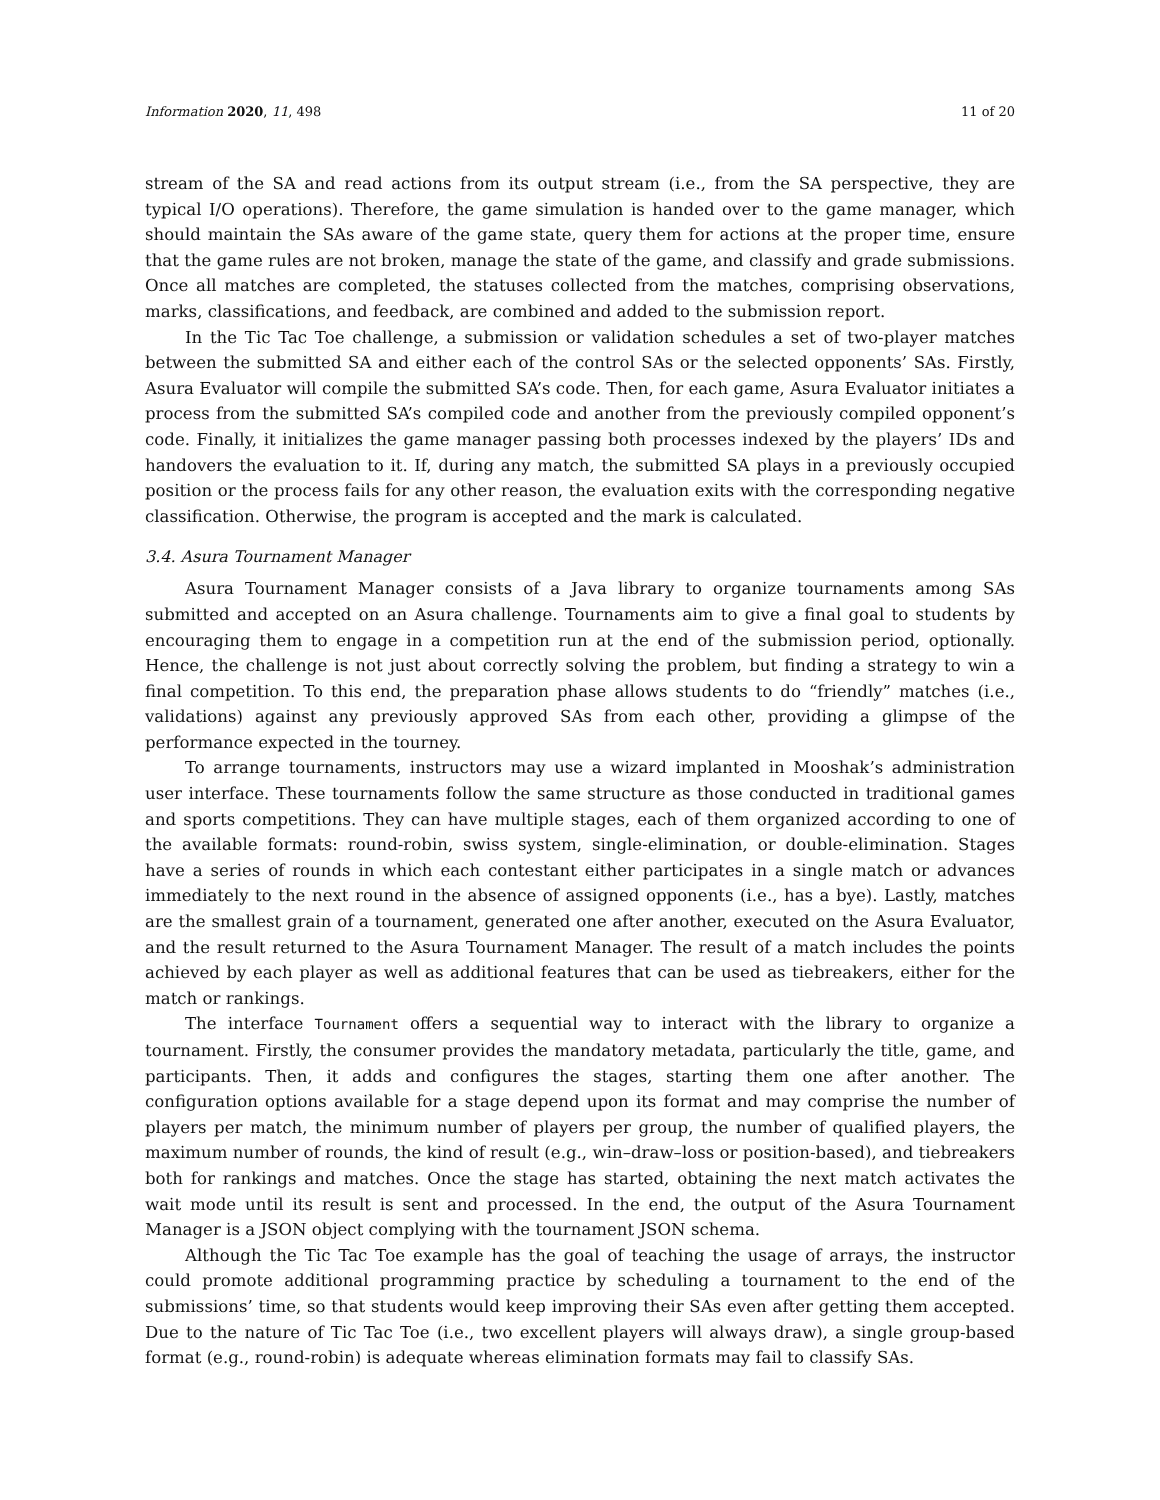Information 2020, 11, 498 11 of 20
stream of the SA and read actions from its output stream (i.e., from the SA perspective, they are typical I/O operations). Therefore, the game simulation is handed over to the game manager, which should maintain the SAs aware of the game state, query them for actions at the proper time, ensure that the game rules are not broken, manage the state of the game, and classify and grade submissions. Once all matches are completed, the statuses collected from the matches, comprising observations, marks, classifications, and feedback, are combined and added to the submission report.
In the Tic Tac Toe challenge, a submission or validation schedules a set of two-player matches between the submitted SA and either each of the control SAs or the selected opponents’ SAs. Firstly, Asura Evaluator will compile the submitted SA’s code. Then, for each game, Asura Evaluator initiates a process from the submitted SA’s compiled code and another from the previously compiled opponent’s code. Finally, it initializes the game manager passing both processes indexed by the players’ IDs and handovers the evaluation to it. If, during any match, the submitted SA plays in a previously occupied position or the process fails for any other reason, the evaluation exits with the corresponding negative classification. Otherwise, the program is accepted and the mark is calculated.
3.4. Asura Tournament Manager
Asura Tournament Manager consists of a Java library to organize tournaments among SAs submitted and accepted on an Asura challenge. Tournaments aim to give a final goal to students by encouraging them to engage in a competition run at the end of the submission period, optionally. Hence, the challenge is not just about correctly solving the problem, but finding a strategy to win a final competition. To this end, the preparation phase allows students to do “friendly” matches (i.e., validations) against any previously approved SAs from each other, providing a glimpse of the performance expected in the tourney.
To arrange tournaments, instructors may use a wizard implanted in Mooshak’s administration user interface. These tournaments follow the same structure as those conducted in traditional games and sports competitions. They can have multiple stages, each of them organized according to one of the available formats: round-robin, swiss system, single-elimination, or double-elimination. Stages have a series of rounds in which each contestant either participates in a single match or advances immediately to the next round in the absence of assigned opponents (i.e., has a bye). Lastly, matches are the smallest grain of a tournament, generated one after another, executed on the Asura Evaluator, and the result returned to the Asura Tournament Manager. The result of a match includes the points achieved by each player as well as additional features that can be used as tiebreakers, either for the match or rankings.
The interface Tournament offers a sequential way to interact with the library to organize a tournament. Firstly, the consumer provides the mandatory metadata, particularly the title, game, and participants. Then, it adds and configures the stages, starting them one after another. The configuration options available for a stage depend upon its format and may comprise the number of players per match, the minimum number of players per group, the number of qualified players, the maximum number of rounds, the kind of result (e.g., win–draw–loss or position-based), and tiebreakers both for rankings and matches. Once the stage has started, obtaining the next match activates the wait mode until its result is sent and processed. In the end, the output of the Asura Tournament Manager is a JSON object complying with the tournament JSON schema.
Although the Tic Tac Toe example has the goal of teaching the usage of arrays, the instructor could promote additional programming practice by scheduling a tournament to the end of the submissions’ time, so that students would keep improving their SAs even after getting them accepted. Due to the nature of Tic Tac Toe (i.e., two excellent players will always draw), a single group-based format (e.g., round-robin) is adequate whereas elimination formats may fail to classify SAs.